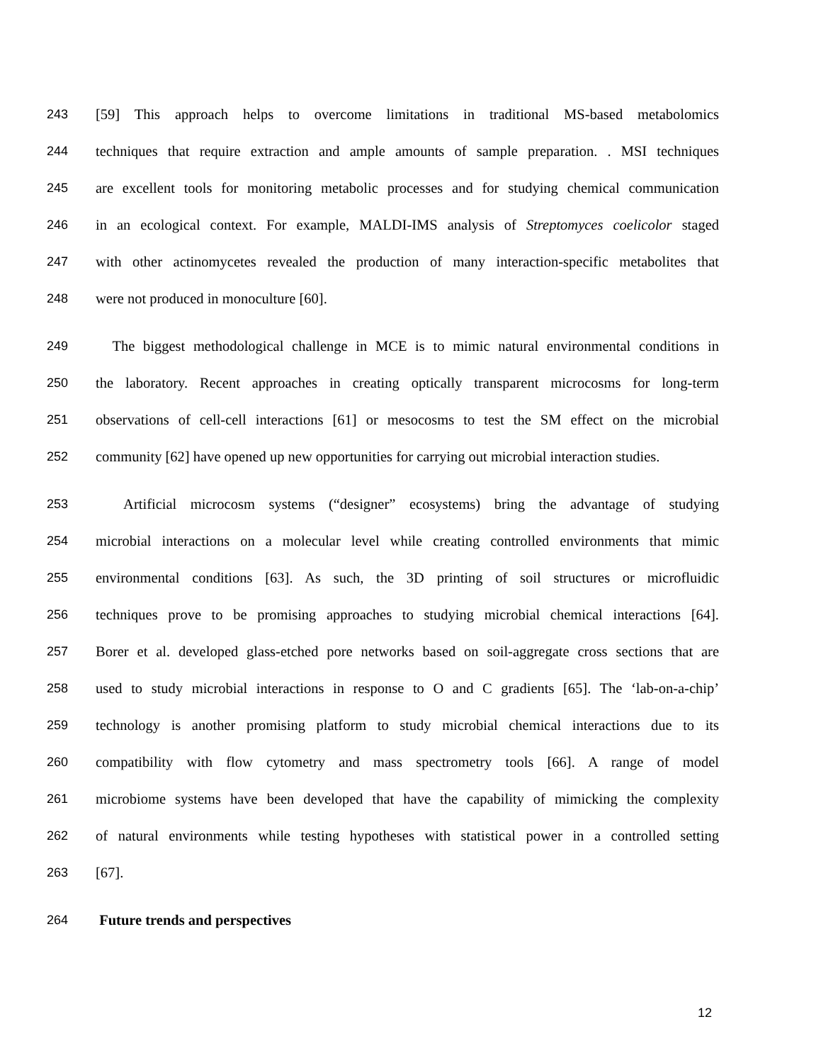243 [59] This approach helps to overcome limitations in traditional MS-based metabolomics
244 techniques that require extraction and ample amounts of sample preparation. . MSI techniques
245 are excellent tools for monitoring metabolic processes and for studying chemical communication
246 in an ecological context. For example, MALDI-IMS analysis of Streptomyces coelicolor staged
247 with other actinomycetes revealed the production of many interaction-specific metabolites that
248 were not produced in monoculture [60].
249 The biggest methodological challenge in MCE is to mimic natural environmental conditions in
250 the laboratory. Recent approaches in creating optically transparent microcosms for long-term
251 observations of cell-cell interactions [61] or mesocosms to test the SM effect on the microbial
252 community [62] have opened up new opportunities for carrying out microbial interaction studies.
253 Artificial microcosm systems (“designer” ecosystems) bring the advantage of studying
254 microbial interactions on a molecular level while creating controlled environments that mimic
255 environmental conditions [63]. As such, the 3D printing of soil structures or microfluidic
256 techniques prove to be promising approaches to studying microbial chemical interactions [64].
257 Borer et al. developed glass-etched pore networks based on soil-aggregate cross sections that are
258 used to study microbial interactions in response to O and C gradients [65]. The ‘lab-on-a-chip’
259 technology is another promising platform to study microbial chemical interactions due to its
260 compatibility with flow cytometry and mass spectrometry tools [66]. A range of model
261 microbiome systems have been developed that have the capability of mimicking the complexity
262 of natural environments while testing hypotheses with statistical power in a controlled setting
263 [67].
264 Future trends and perspectives
12